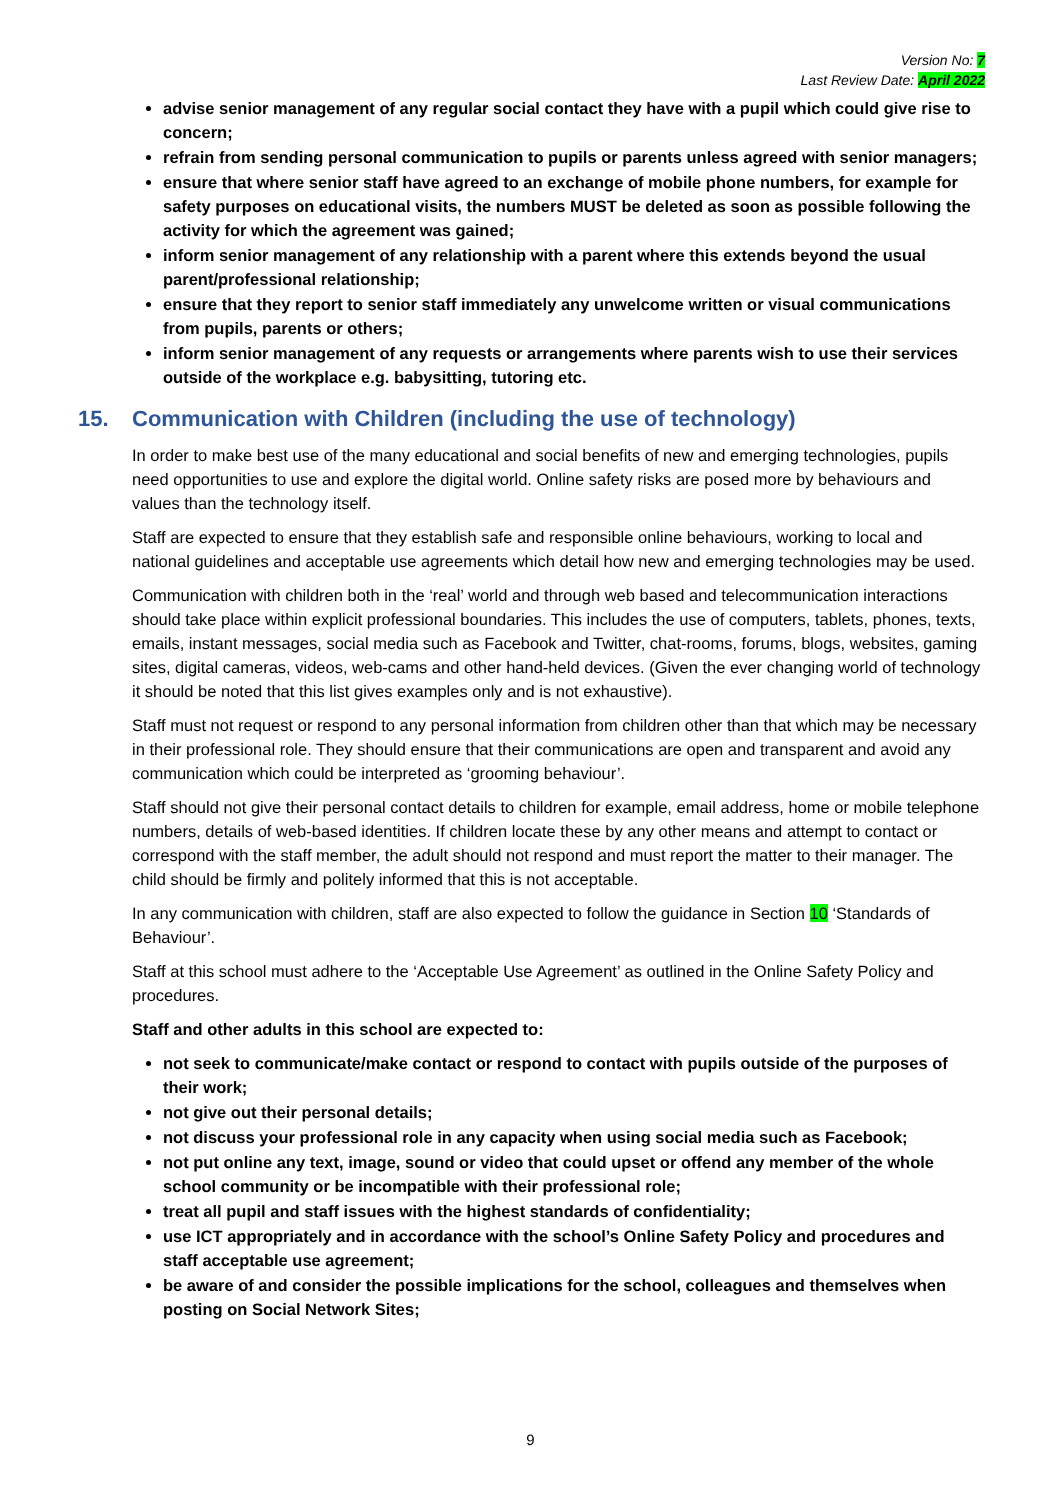Version No: 7
Last Review Date: April 2022
advise senior management of any regular social contact they have with a pupil which could give rise to concern;
refrain from sending personal communication to pupils or parents unless agreed with senior managers;
ensure that where senior staff have agreed to an exchange of mobile phone numbers, for example for safety purposes on educational visits, the numbers MUST be deleted as soon as possible following the activity for which the agreement was gained;
inform senior management of any relationship with a parent where this extends beyond the usual parent/professional relationship;
ensure that they report to senior staff immediately any unwelcome written or visual communications from pupils, parents or others;
inform senior management of any requests or arrangements where parents wish to use their services outside of the workplace e.g. babysitting, tutoring etc.
15. Communication with Children (including the use of technology)
In order to make best use of the many educational and social benefits of new and emerging technologies, pupils need opportunities to use and explore the digital world. Online safety risks are posed more by behaviours and values than the technology itself.
Staff are expected to ensure that they establish safe and responsible online behaviours, working to local and national guidelines and acceptable use agreements which detail how new and emerging technologies may be used.
Communication with children both in the ‘real’ world and through web based and telecommunication interactions should take place within explicit professional boundaries. This includes the use of computers, tablets, phones, texts, emails, instant messages, social media such as Facebook and Twitter, chat-rooms, forums, blogs, websites, gaming sites, digital cameras, videos, web-cams and other hand-held devices. (Given the ever changing world of technology it should be noted that this list gives examples only and is not exhaustive).
Staff must not request or respond to any personal information from children other than that which may be necessary in their professional role. They should ensure that their communications are open and transparent and avoid any communication which could be interpreted as ‘grooming behaviour’.
Staff should not give their personal contact details to children for example, email address, home or mobile telephone numbers, details of web-based identities. If children locate these by any other means and attempt to contact or correspond with the staff member, the adult should not respond and must report the matter to their manager. The child should be firmly and politely informed that this is not acceptable.
In any communication with children, staff are also expected to follow the guidance in Section 10 ‘Standards of Behaviour’.
Staff at this school must adhere to the ‘Acceptable Use Agreement’ as outlined in the Online Safety Policy and procedures.
Staff and other adults in this school are expected to:
not seek to communicate/make contact or respond to contact with pupils outside of the purposes of their work;
not give out their personal details;
not discuss your professional role in any capacity when using social media such as Facebook;
not put online any text, image, sound or video that could upset or offend any member of the whole school community or be incompatible with their professional role;
treat all pupil and staff issues with the highest standards of confidentiality;
use ICT appropriately and in accordance with the school’s Online Safety Policy and procedures and staff acceptable use agreement;
be aware of and consider the possible implications for the school, colleagues and themselves when posting on Social Network Sites;
9